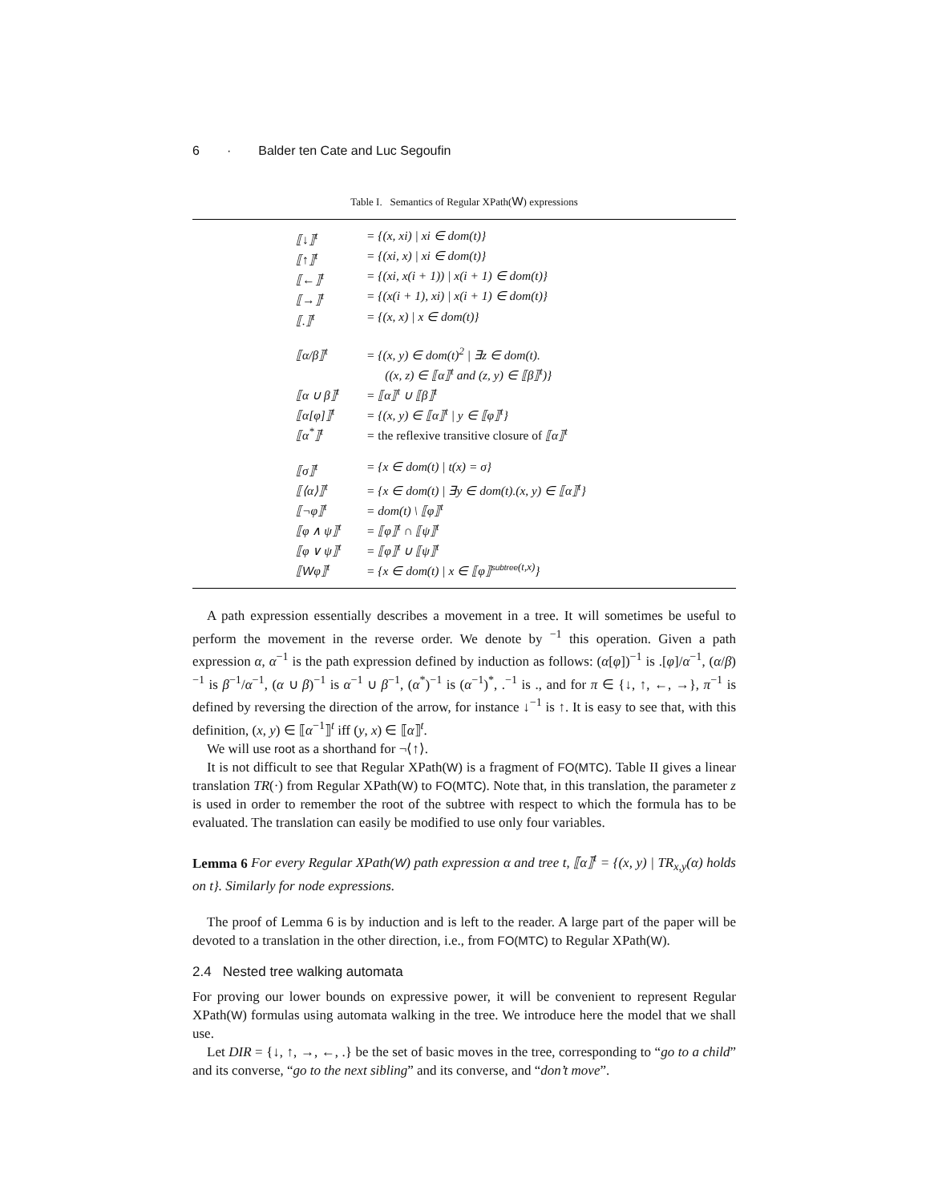6 · Balder ten Cate and Luc Segoufin
Table I. Semantics of Regular XPath(W) expressions
| ⟦↓⟧<sup>t</sup> | = {(x, xi) / xi ∈ dom(t)} |
| ⟦↑⟧<sup>t</sup> | = {(xi, x) / xi ∈ dom(t)} |
| ⟦←⟧<sup>t</sup> | = {(xi, x(i + 1)) / x(i + 1) ∈ dom(t)} |
| ⟦→⟧<sup>t</sup> | = {(x(i + 1), xi) / x(i + 1) ∈ dom(t)} |
| ⟦.⟧<sup>t</sup> | = {(x, x) / x ∈ dom(t)} |
| ⟦α/β⟧<sup>t</sup> | = {(x, y) ∈ dom(t)<sup>2</sup> / ∃z ∈ dom(t). ((x, z) ∈ ⟦α⟧<sup>t</sup> and (z, y) ∈ ⟦β⟧<sup>t</sup>)} |
| ⟦α ∪ β⟧<sup>t</sup> | = ⟦α⟧<sup>t</sup> ∪ ⟦β⟧<sup>t</sup> |
| ⟦α[φ]⟧<sup>t</sup> | = {(x, y) ∈ ⟦α⟧<sup>t</sup> / y ∈ ⟦φ⟧<sup>t</sup>} |
| ⟦α<sup>*</sup>⟧<sup>t</sup> | = the reflexive transitive closure of ⟦α⟧<sup>t</sup> |
| ⟦σ⟧<sup>t</sup> | = {x ∈ dom(t) / t(x) = σ} |
| ⟦⟨α⟩⟧<sup>t</sup> | = {x ∈ dom(t) / ∃y ∈ dom(t).(x, y) ∈ ⟦α⟧<sup>t</sup>} |
| ⟦¬φ⟧<sup>t</sup> | = dom(t) \ ⟦φ⟧<sup>t</sup> |
| ⟦φ ∧ ψ⟧<sup>t</sup> | = ⟦φ⟧<sup>t</sup> ∩ ⟦ψ⟧<sup>t</sup> |
| ⟦φ ∨ ψ⟧<sup>t</sup> | = ⟦φ⟧<sup>t</sup> ∪ ⟦ψ⟧<sup>t</sup> |
| ⟦ W φ⟧<sup>t</sup> | = {x ∈ dom(t) / x ∈ ⟦φ⟧<sup>subtree(t,x)</sup>} |
A path expression essentially describes a movement in a tree. It will sometimes be useful to perform the movement in the reverse order. We denote by <sup>−1</sup> this operation. Given a path expression α, α<sup>−1</sup> is the path expression defined by induction as follows: (α[φ])<sup>−1</sup> is .[φ]/α<sup>−1</sup>, (α/β)<sup>−1</sup> is β<sup>−1</sup>/α<sup>−1</sup>, (α ∪ β)<sup>−1</sup> is α<sup>−1</sup> ∪ β<sup>−1</sup>, (α<sup>*</sup>)<sup>−1</sup> is (α<sup>−1</sup>)<sup>*</sup>, .<sup>−1</sup> is ., and for π ∈ {↓, ↑, ←, →}, π<sup>−1</sup> is defined by reversing the direction of the arrow, for instance ↓<sup>−1</sup> is ↑. It is easy to see that, with this definition, (x, y) ∈ ⟦α<sup>−1</sup>⟧<sup>t</sup> iff (y, x) ∈ ⟦α⟧<sup>t</sup>.
We will use root as a shorthand for ¬⟨↑⟩.
It is not difficult to see that Regular XPath(W) is a fragment of FO(MTC). Table II gives a linear translation TR(·) from Regular XPath(W) to FO(MTC). Note that, in this translation, the parameter z is used in order to remember the root of the subtree with respect to which the formula has to be evaluated. The translation can easily be modified to use only four variables.
Lemma 6 For every Regular XPath(W) path expression α and tree t, ⟦α⟧<sup>t</sup> = {(x, y) | TR<sub>x,y</sub>(α) holds on t}. Similarly for node expressions.
The proof of Lemma 6 is by induction and is left to the reader. A large part of the paper will be devoted to a translation in the other direction, i.e., from FO(MTC) to Regular XPath(W).
2.4 Nested tree walking automata
For proving our lower bounds on expressive power, it will be convenient to represent Regular XPath(W) formulas using automata walking in the tree. We introduce here the model that we shall use.
Let DIR = {↓, ↑, →, ←, .} be the set of basic moves in the tree, corresponding to “go to a child” and its converse, “go to the next sibling” and its converse, and “don’t move”.